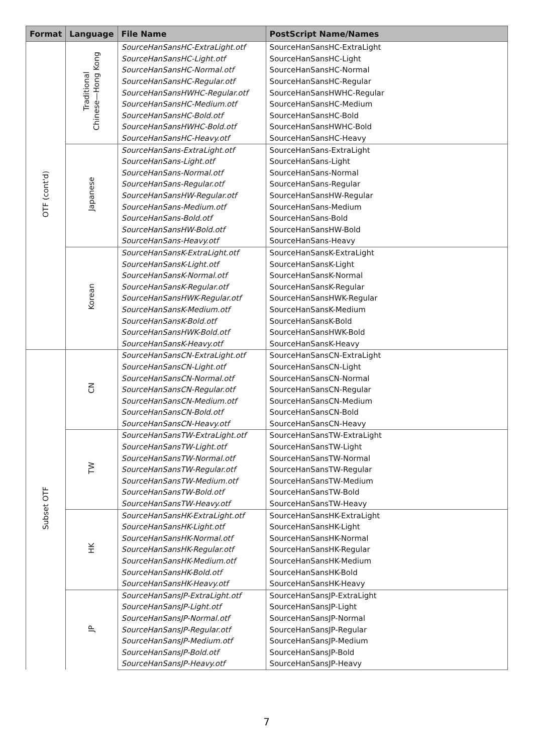| Format | Language | File Name | PostScript Name/Names |
| --- | --- | --- | --- |
| OTF (cont'd) | Traditional Chinese—Hong Kong | SourceHanSansHC-ExtraLight.otf | SourceHanSansHC-ExtraLight |
| | | SourceHanSansHC-Light.otf | SourceHanSansHC-Light |
| | | SourceHanSansHC-Normal.otf | SourceHanSansHC-Normal |
| | | SourceHanSansHC-Regular.otf | SourceHanSansHC-Regular |
| | | SourceHanSansHWHC-Regular.otf | SourceHanSansHWHC-Regular |
| | | SourceHanSansHC-Medium.otf | SourceHanSansHC-Medium |
| | | SourceHanSansHC-Bold.otf | SourceHanSansHC-Bold |
| | | SourceHanSansHWHC-Bold.otf | SourceHanSansHWHC-Bold |
| | | SourceHanSansHC-Heavy.otf | SourceHanSansHC-Heavy |
| | Japanese | SourceHanSans-ExtraLight.otf | SourceHanSans-ExtraLight |
| | | SourceHanSans-Light.otf | SourceHanSans-Light |
| | | SourceHanSans-Normal.otf | SourceHanSans-Normal |
| | | SourceHanSans-Regular.otf | SourceHanSans-Regular |
| | | SourceHanSansHW-Regular.otf | SourceHanSansHW-Regular |
| | | SourceHanSans-Medium.otf | SourceHanSans-Medium |
| | | SourceHanSans-Bold.otf | SourceHanSans-Bold |
| | | SourceHanSansHW-Bold.otf | SourceHanSansHW-Bold |
| | | SourceHanSans-Heavy.otf | SourceHanSans-Heavy |
| | Korean | SourceHanSansK-ExtraLight.otf | SourceHanSansK-ExtraLight |
| | | SourceHanSansK-Light.otf | SourceHanSansK-Light |
| | | SourceHanSansK-Normal.otf | SourceHanSansK-Normal |
| | | SourceHanSansK-Regular.otf | SourceHanSansK-Regular |
| | | SourceHanSansHWK-Regular.otf | SourceHanSansHWK-Regular |
| | | SourceHanSansK-Medium.otf | SourceHanSansK-Medium |
| | | SourceHanSansK-Bold.otf | SourceHanSansK-Bold |
| | | SourceHanSansHWK-Bold.otf | SourceHanSansHWK-Bold |
| | | SourceHanSansK-Heavy.otf | SourceHanSansK-Heavy |
| Subset OTF | CN | SourceHanSansCN-ExtraLight.otf | SourceHanSansCN-ExtraLight |
| | | SourceHanSansCN-Light.otf | SourceHanSansCN-Light |
| | | SourceHanSansCN-Normal.otf | SourceHanSansCN-Normal |
| | | SourceHanSansCN-Regular.otf | SourceHanSansCN-Regular |
| | | SourceHanSansCN-Medium.otf | SourceHanSansCN-Medium |
| | | SourceHanSansCN-Bold.otf | SourceHanSansCN-Bold |
| | | SourceHanSansCN-Heavy.otf | SourceHanSansCN-Heavy |
| | TW | SourceHanSansTW-ExtraLight.otf | SourceHanSansTW-ExtraLight |
| | | SourceHanSansTW-Light.otf | SourceHanSansTW-Light |
| | | SourceHanSansTW-Normal.otf | SourceHanSansTW-Normal |
| | | SourceHanSansTW-Regular.otf | SourceHanSansTW-Regular |
| | | SourceHanSansTW-Medium.otf | SourceHanSansTW-Medium |
| | | SourceHanSansTW-Bold.otf | SourceHanSansTW-Bold |
| | | SourceHanSansTW-Heavy.otf | SourceHanSansTW-Heavy |
| | HK | SourceHanSansHK-ExtraLight.otf | SourceHanSansHK-ExtraLight |
| | | SourceHanSansHK-Light.otf | SourceHanSansHK-Light |
| | | SourceHanSansHK-Normal.otf | SourceHanSansHK-Normal |
| | | SourceHanSansHK-Regular.otf | SourceHanSansHK-Regular |
| | | SourceHanSansHK-Medium.otf | SourceHanSansHK-Medium |
| | | SourceHanSansHK-Bold.otf | SourceHanSansHK-Bold |
| | | SourceHanSansHK-Heavy.otf | SourceHanSansHK-Heavy |
| | JP | SourceHanSansJP-ExtraLight.otf | SourceHanSansJP-ExtraLight |
| | | SourceHanSansJP-Light.otf | SourceHanSansJP-Light |
| | | SourceHanSansJP-Normal.otf | SourceHanSansJP-Normal |
| | | SourceHanSansJP-Regular.otf | SourceHanSansJP-Regular |
| | | SourceHanSansJP-Medium.otf | SourceHanSansJP-Medium |
| | | SourceHanSansJP-Bold.otf | SourceHanSansJP-Bold |
| | | SourceHanSansJP-Heavy.otf | SourceHanSansJP-Heavy |
7